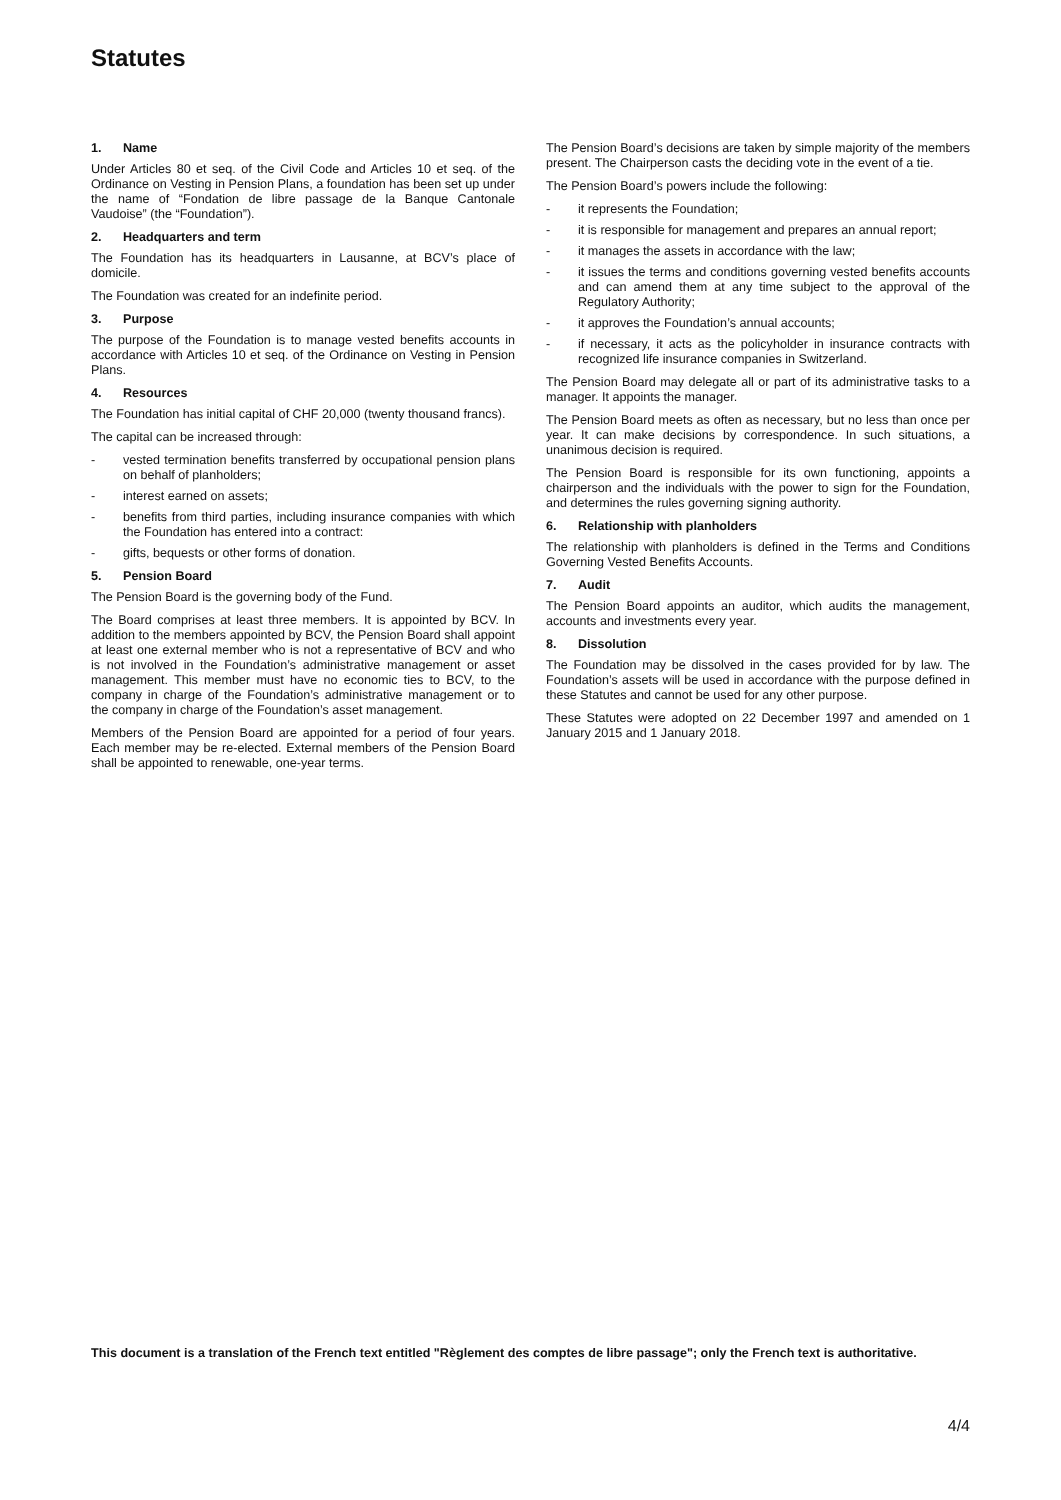Statutes
1. Name
Under Articles 80 et seq. of the Civil Code and Articles 10 et seq. of the Ordinance on Vesting in Pension Plans, a foundation has been set up under the name of “Fondation de libre passage de la Banque Cantonale Vaudoise” (the “Foundation”).
2. Headquarters and term
The Foundation has its headquarters in Lausanne, at BCV’s place of domicile.
The Foundation was created for an indefinite period.
3. Purpose
The purpose of the Foundation is to manage vested benefits accounts in accordance with Articles 10 et seq. of the Ordinance on Vesting in Pension Plans.
4. Resources
The Foundation has initial capital of CHF 20,000 (twenty thousand francs).
The capital can be increased through:
- vested termination benefits transferred by occupational pension plans on behalf of planholders;
- interest earned on assets;
- benefits from third parties, including insurance companies with which the Foundation has entered into a contract:
- gifts, bequests or other forms of donation.
5. Pension Board
The Pension Board is the governing body of the Fund.
The Board comprises at least three members. It is appointed by BCV. In addition to the members appointed by BCV, the Pension Board shall appoint at least one external member who is not a representative of BCV and who is not involved in the Foundation’s administrative management or asset management. This member must have no economic ties to BCV, to the company in charge of the Foundation’s administrative management or to the company in charge of the Foundation’s asset management.
Members of the Pension Board are appointed for a period of four years. Each member may be re-elected. External members of the Pension Board shall be appointed to renewable, one-year terms.
The Pension Board’s decisions are taken by simple majority of the members present. The Chairperson casts the deciding vote in the event of a tie.
The Pension Board’s powers include the following:
- it represents the Foundation;
- it is responsible for management and prepares an annual report;
- it manages the assets in accordance with the law;
- it issues the terms and conditions governing vested benefits accounts and can amend them at any time subject to the approval of the Regulatory Authority;
- it approves the Foundation’s annual accounts;
- if necessary, it acts as the policyholder in insurance contracts with recognized life insurance companies in Switzerland.
The Pension Board may delegate all or part of its administrative tasks to a manager. It appoints the manager.
The Pension Board meets as often as necessary, but no less than once per year. It can make decisions by correspondence. In such situations, a unanimous decision is required.
The Pension Board is responsible for its own functioning, appoints a chairperson and the individuals with the power to sign for the Foundation, and determines the rules governing signing authority.
6. Relationship with planholders
The relationship with planholders is defined in the Terms and Conditions Governing Vested Benefits Accounts.
7. Audit
The Pension Board appoints an auditor, which audits the management, accounts and investments every year.
8. Dissolution
The Foundation may be dissolved in the cases provided for by law. The Foundation’s assets will be used in accordance with the purpose defined in these Statutes and cannot be used for any other purpose.
These Statutes were adopted on 22 December 1997 and amended on 1 January 2015 and 1 January 2018.
This document is a translation of the French text entitled "Règlement des comptes de libre passage"; only the French text is authoritative.
4/4